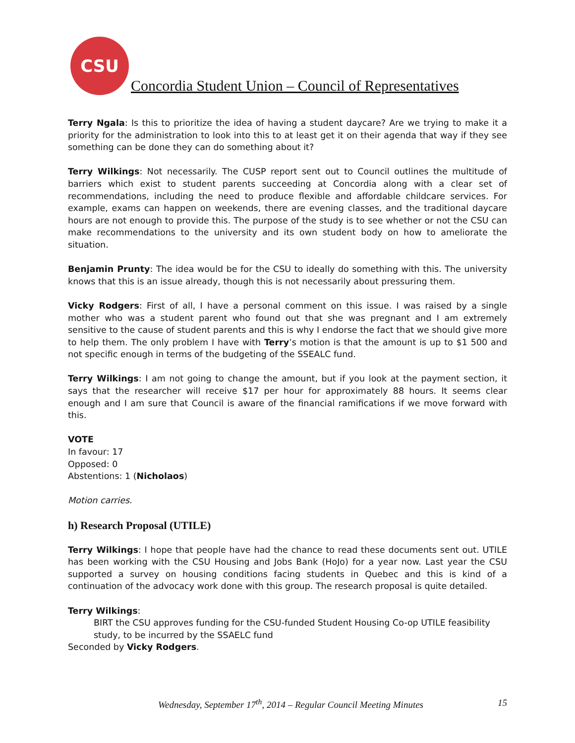CSU
Concordia Student Union – Council of Representatives
Terry Ngala: Is this to prioritize the idea of having a student daycare? Are we trying to make it a priority for the administration to look into this to at least get it on their agenda that way if they see something can be done they can do something about it?
Terry Wilkings: Not necessarily. The CUSP report sent out to Council outlines the multitude of barriers which exist to student parents succeeding at Concordia along with a clear set of recommendations, including the need to produce flexible and affordable childcare services. For example, exams can happen on weekends, there are evening classes, and the traditional daycare hours are not enough to provide this. The purpose of the study is to see whether or not the CSU can make recommendations to the university and its own student body on how to ameliorate the situation.
Benjamin Prunty: The idea would be for the CSU to ideally do something with this. The university knows that this is an issue already, though this is not necessarily about pressuring them.
Vicky Rodgers: First of all, I have a personal comment on this issue. I was raised by a single mother who was a student parent who found out that she was pregnant and I am extremely sensitive to the cause of student parents and this is why I endorse the fact that we should give more to help them. The only problem I have with Terry’s motion is that the amount is up to $1 500 and not specific enough in terms of the budgeting of the SSEALC fund.
Terry Wilkings: I am not going to change the amount, but if you look at the payment section, it says that the researcher will receive $17 per hour for approximately 88 hours. It seems clear enough and I am sure that Council is aware of the financial ramifications if we move forward with this.
VOTE
In favour: 17
Opposed: 0
Abstentions: 1 (Nicholaos)
Motion carries.
h) Research Proposal (UTILE)
Terry Wilkings: I hope that people have had the chance to read these documents sent out. UTILE has been working with the CSU Housing and Jobs Bank (HoJo) for a year now. Last year the CSU supported a survey on housing conditions facing students in Quebec and this is kind of a continuation of the advocacy work done with this group. The research proposal is quite detailed.
Terry Wilkings:
BIRT the CSU approves funding for the CSU-funded Student Housing Co-op UTILE feasibility study, to be incurred by the SSAELC fund
Seconded by Vicky Rodgers.
Wednesday, September 17<sup>th</sup>, 2014 – Regular Council Meeting Minutes 15